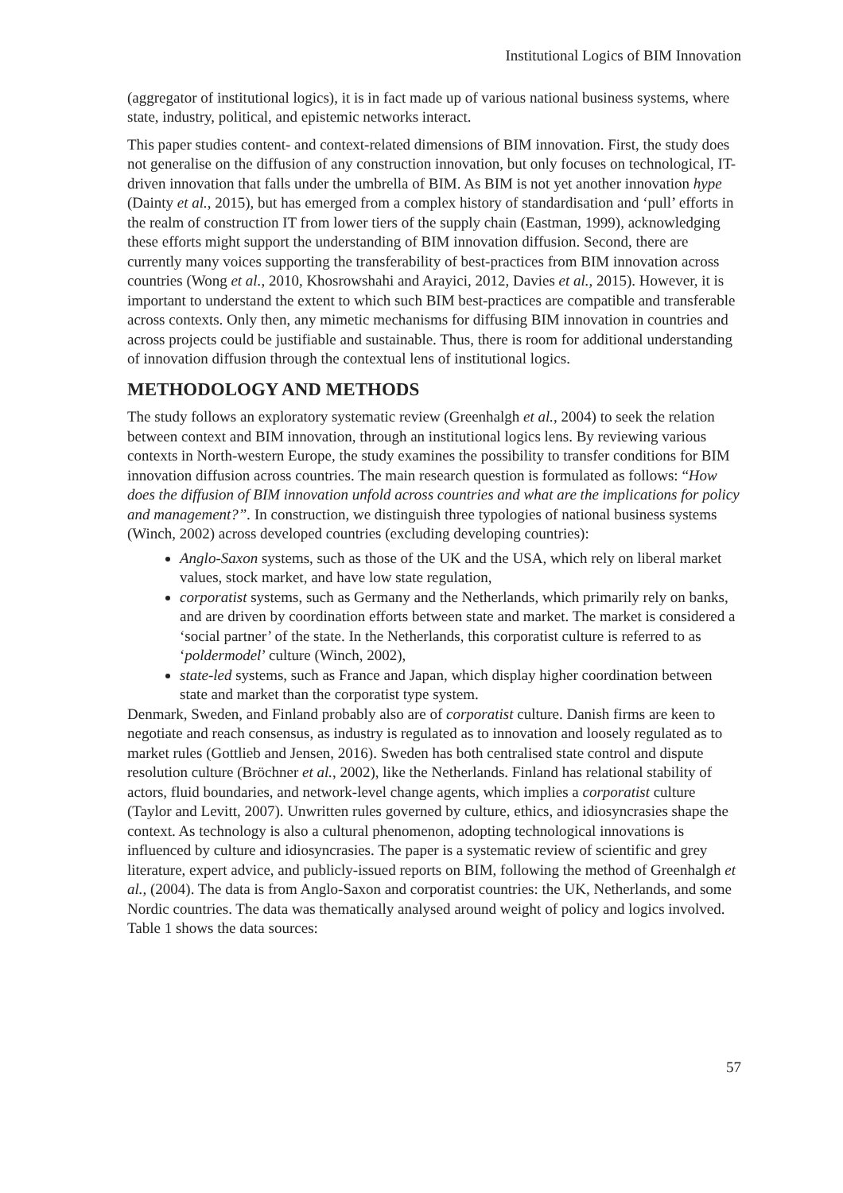Institutional Logics of BIM Innovation
(aggregator of institutional logics), it is in fact made up of various national business systems, where state, industry, political, and epistemic networks interact.
This paper studies content- and context-related dimensions of BIM innovation. First, the study does not generalise on the diffusion of any construction innovation, but only focuses on technological, IT-driven innovation that falls under the umbrella of BIM. As BIM is not yet another innovation hype (Dainty et al., 2015), but has emerged from a complex history of standardisation and ‘pull’ efforts in the realm of construction IT from lower tiers of the supply chain (Eastman, 1999), acknowledging these efforts might support the understanding of BIM innovation diffusion. Second, there are currently many voices supporting the transferability of best-practices from BIM innovation across countries (Wong et al., 2010, Khosrowshahi and Arayici, 2012, Davies et al., 2015). However, it is important to understand the extent to which such BIM best-practices are compatible and transferable across contexts. Only then, any mimetic mechanisms for diffusing BIM innovation in countries and across projects could be justifiable and sustainable. Thus, there is room for additional understanding of innovation diffusion through the contextual lens of institutional logics.
METHODOLOGY AND METHODS
The study follows an exploratory systematic review (Greenhalgh et al., 2004) to seek the relation between context and BIM innovation, through an institutional logics lens. By reviewing various contexts in North-western Europe, the study examines the possibility to transfer conditions for BIM innovation diffusion across countries. The main research question is formulated as follows: “How does the diffusion of BIM innovation unfold across countries and what are the implications for policy and management?”. In construction, we distinguish three typologies of national business systems (Winch, 2002) across developed countries (excluding developing countries):
Anglo-Saxon systems, such as those of the UK and the USA, which rely on liberal market values, stock market, and have low state regulation,
corporatist systems, such as Germany and the Netherlands, which primarily rely on banks, and are driven by coordination efforts between state and market. The market is considered a ‘social partner’ of the state. In the Netherlands, this corporatist culture is referred to as ‘poldermodel’ culture (Winch, 2002),
state-led systems, such as France and Japan, which display higher coordination between state and market than the corporatist type system.
Denmark, Sweden, and Finland probably also are of corporatist culture. Danish firms are keen to negotiate and reach consensus, as industry is regulated as to innovation and loosely regulated as to market rules (Gottlieb and Jensen, 2016). Sweden has both centralised state control and dispute resolution culture (Bröchner et al., 2002), like the Netherlands. Finland has relational stability of actors, fluid boundaries, and network-level change agents, which implies a corporatist culture (Taylor and Levitt, 2007). Unwritten rules governed by culture, ethics, and idiosyncrasies shape the context. As technology is also a cultural phenomenon, adopting technological innovations is influenced by culture and idiosyncrasies. The paper is a systematic review of scientific and grey literature, expert advice, and publicly-issued reports on BIM, following the method of Greenhalgh et al., (2004). The data is from Anglo-Saxon and corporatist countries: the UK, Netherlands, and some Nordic countries. The data was thematically analysed around weight of policy and logics involved. Table 1 shows the data sources:
57